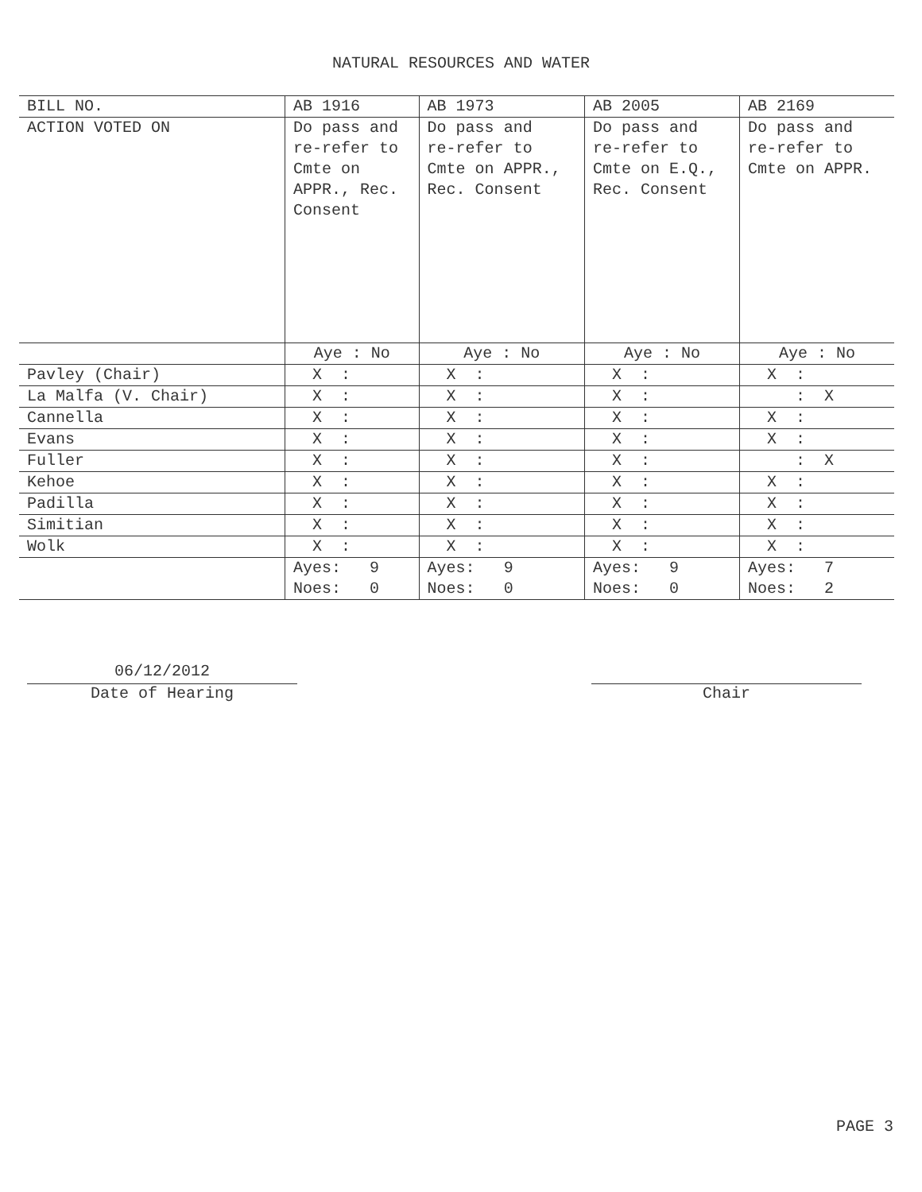NATURAL RESOURCES AND WATER
| BILL NO. | AB 1916 | AB 1973 | AB 2005 | AB 2169 |
| ACTION VOTED ON | Do pass and re-refer to Cmte on APPR., Rec. Consent | Do pass and re-refer to Cmte on APPR., Rec. Consent | Do pass and re-refer to Cmte on E.Q., Rec. Consent | Do pass and re-refer to Cmte on APPR. |
| | Aye : No | Aye : No | Aye : No | Aye : No |
| Pavley (Chair) | X : | X : | X : | X : |
| La Malfa (V. Chair) | X : | X : | X : | : X |
| Cannella | X : | X : | X : | X : |
| Evans | X : | X : | X : | X : |
| Fuller | X : | X : | X : | : X |
| Kehoe | X : | X : | X : | X : |
| Padilla | X : | X : | X : | X : |
| Simitian | X : | X : | X : | X : |
| Wolk | X : | X : | X : | X : |
| | Ayes: 9 Noes: 0 | Ayes: 9 Noes: 0 | Ayes: 9 Noes: 0 | Ayes: 7 Noes: 2 |
06/12/2012
Date of Hearing
Chair
PAGE 3